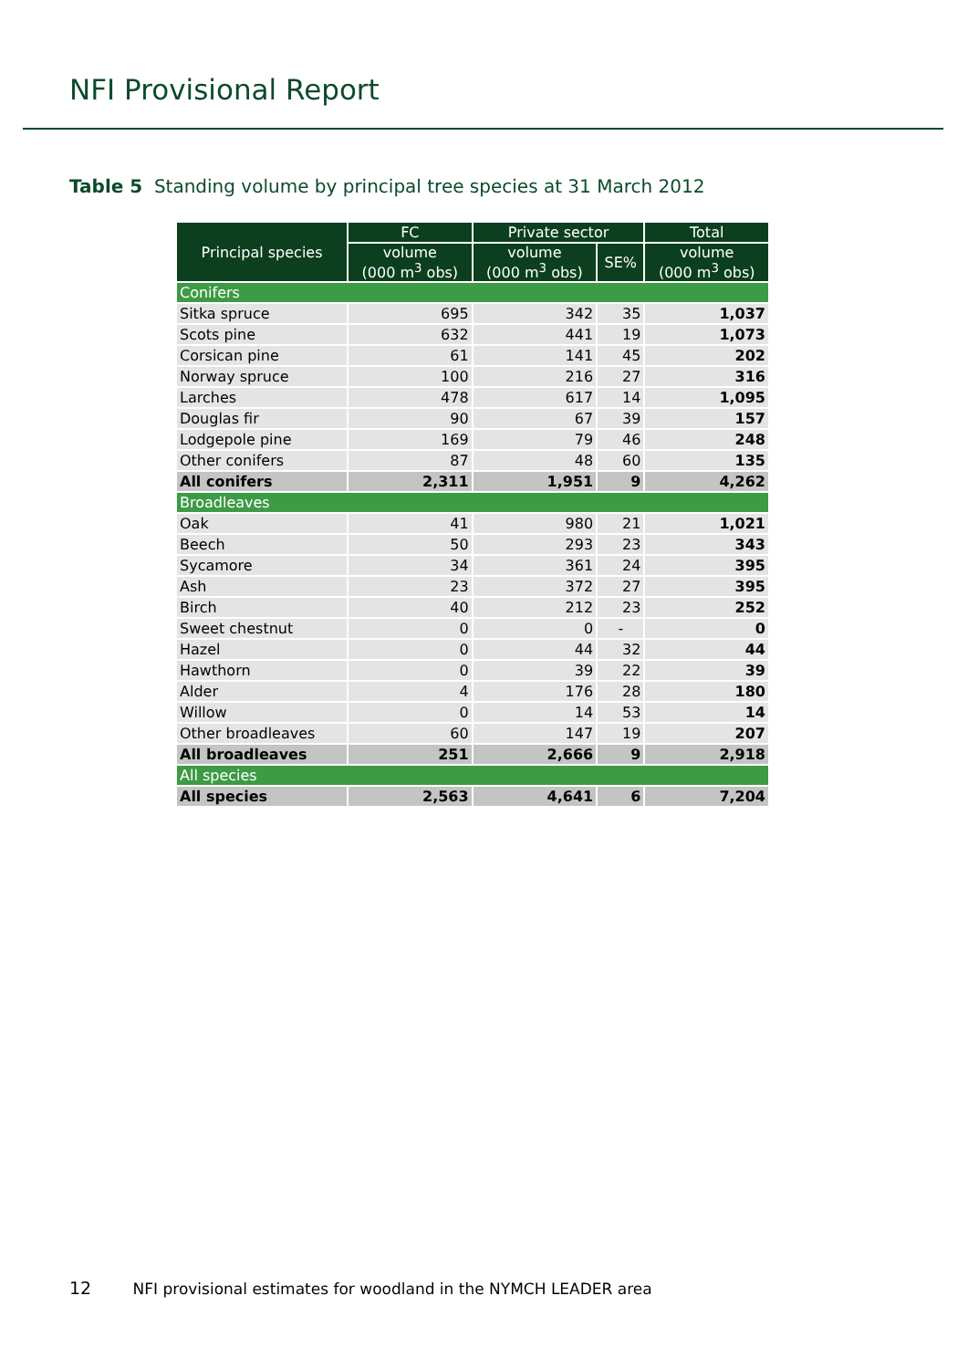NFI Provisional Report
Table 5 Standing volume by principal tree species at 31 March 2012
| Principal species | FC | Private sector | | Total |
| --- | --- | --- | --- | --- |
| | volume (000 m<sup>3</sup> obs) | volume (000 m<sup>3</sup> obs) | SE% | volume (000 m<sup>3</sup> obs) |
| Conifers | | | | |
| Sitka spruce | 695 | 342 | 35 | 1,037 |
| Scots pine | 632 | 441 | 19 | 1,073 |
| Corsican pine | 61 | 141 | 45 | 202 |
| Norway spruce | 100 | 216 | 27 | 316 |
| Larches | 478 | 617 | 14 | 1,095 |
| Douglas fir | 90 | 67 | 39 | 157 |
| Lodgepole pine | 169 | 79 | 46 | 248 |
| Other conifers | 87 | 48 | 60 | 135 |
| All conifers | 2,311 | 1,951 | 9 | 4,262 |
| Broadleaves | | | | |
| Oak | 41 | 980 | 21 | 1,021 |
| Beech | 50 | 293 | 23 | 343 |
| Sycamore | 34 | 361 | 24 | 395 |
| Ash | 23 | 372 | 27 | 395 |
| Birch | 40 | 212 | 23 | 252 |
| Sweet chestnut | 0 | 0 | - | 0 |
| Hazel | 0 | 44 | 32 | 44 |
| Hawthorn | 0 | 39 | 22 | 39 |
| Alder | 4 | 176 | 28 | 180 |
| Willow | 0 | 14 | 53 | 14 |
| Other broadleaves | 60 | 147 | 19 | 207 |
| All broadleaves | 251 | 2,666 | 9 | 2,918 |
| All species | | | | |
| All species | 2,563 | 4,641 | 6 | 7,204 |
12 NFI provisional estimates for woodland in the NYMCH LEADER area